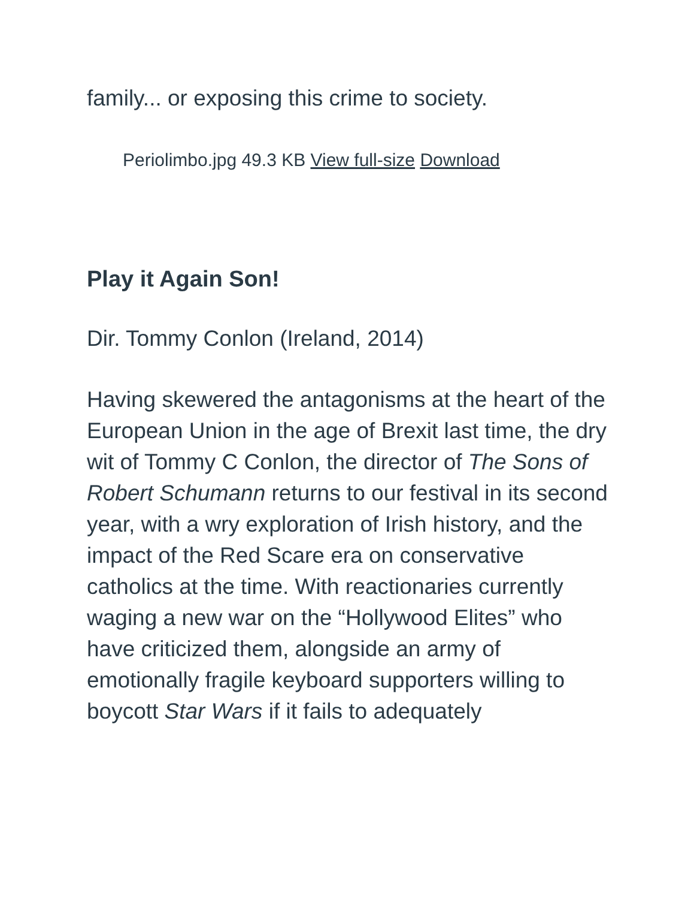family... or exposing this crime to society.
Periolimbo.jpg 49.3 KB View full-size Download
Play it Again Son!
Dir. Tommy Conlon (Ireland, 2014)
Having skewered the antagonisms at the heart of the European Union in the age of Brexit last time, the dry wit of Tommy C Conlon, the director of The Sons of Robert Schumann returns to our festival in its second year, with a wry exploration of Irish history, and the impact of the Red Scare era on conservative catholics at the time. With reactionaries currently waging a new war on the “Hollywood Elites” who have criticized them, alongside an army of emotionally fragile keyboard supporters willing to boycott Star Wars if it fails to adequately